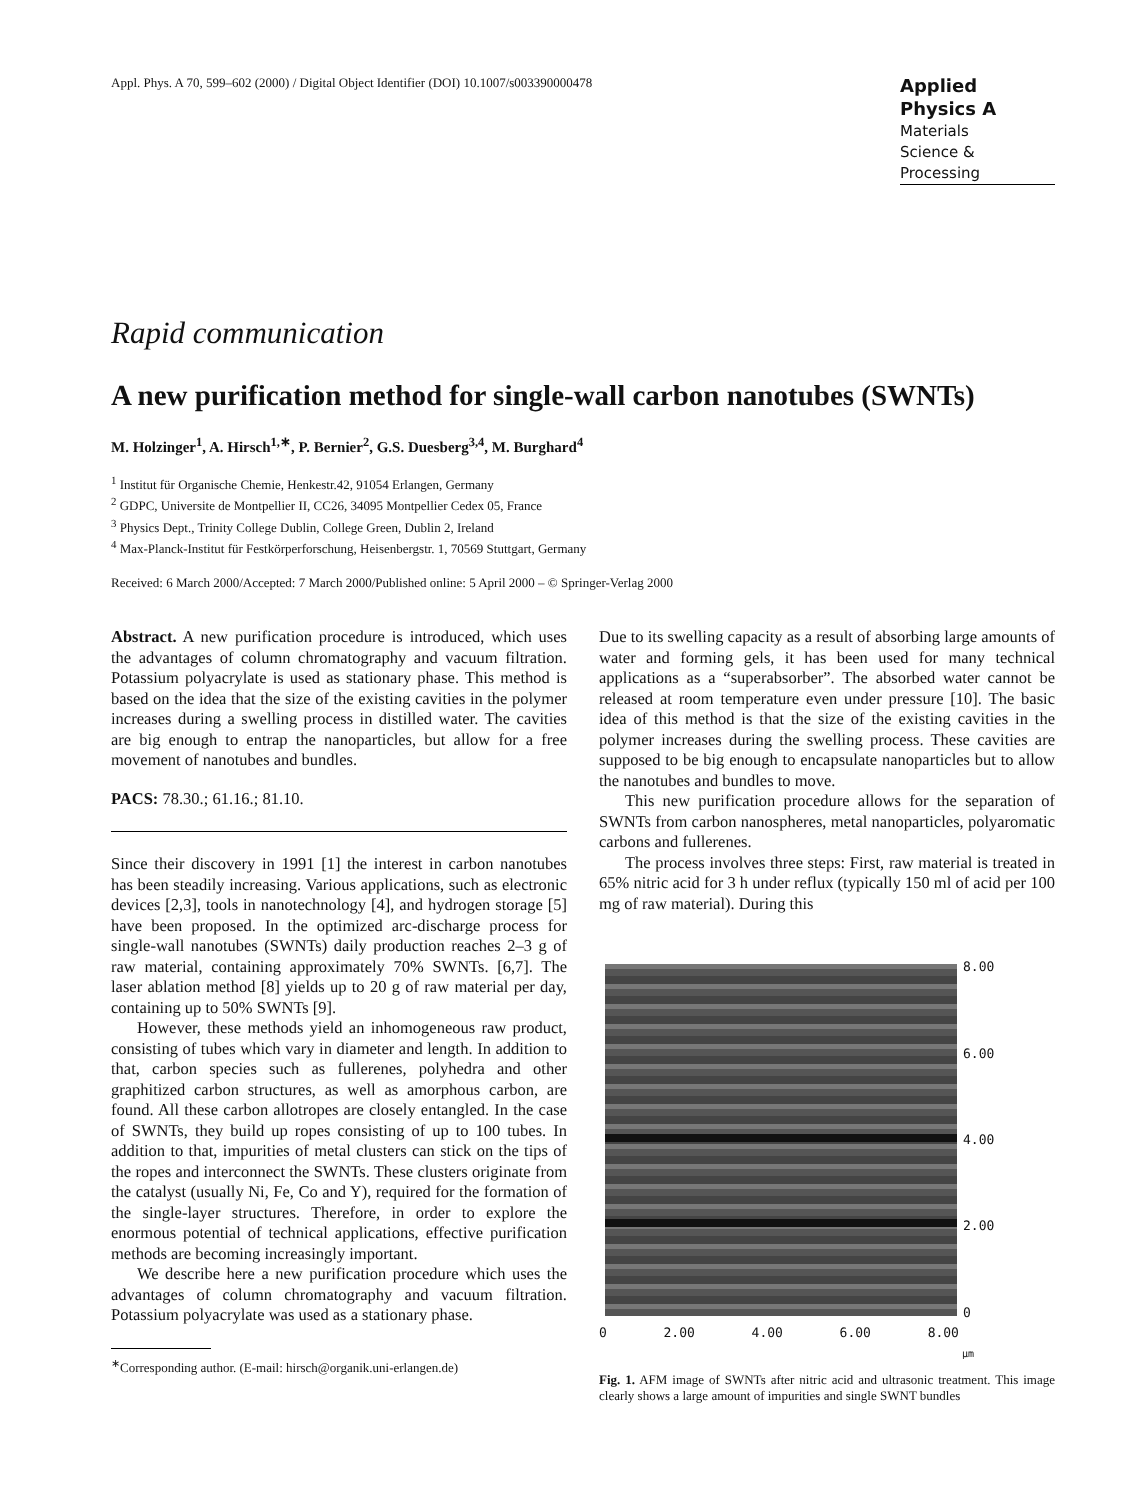Appl. Phys. A 70, 599–602 (2000) / Digital Object Identifier (DOI) 10.1007/s003390000478
Applied Physics A
Materials
Science & Processing
Rapid communication
A new purification method for single-wall carbon nanotubes (SWNTs)
M. Holzinger<sup>1</sup>, A. Hirsch<sup>1,∗</sup>, P. Bernier<sup>2</sup>, G.S. Duesberg<sup>3,4</sup>, M. Burghard<sup>4</sup>
<sup>1</sup> Institut für Organische Chemie, Henkestr.42, 91054 Erlangen, Germany
<sup>2</sup> GDPC, Universite de Montpellier II, CC26, 34095 Montpellier Cedex 05, France
<sup>3</sup> Physics Dept., Trinity College Dublin, College Green, Dublin 2, Ireland
<sup>4</sup> Max-Planck-Institut für Festkörperforschung, Heisenbergstr. 1, 70569 Stuttgart, Germany
Received: 6 March 2000/Accepted: 7 March 2000/Published online: 5 April 2000 – © Springer-Verlag 2000
Abstract. A new purification procedure is introduced, which uses the advantages of column chromatography and vacuum filtration. Potassium polyacrylate is used as stationary phase. This method is based on the idea that the size of the existing cavities in the polymer increases during a swelling process in distilled water. The cavities are big enough to entrap the nanoparticles, but allow for a free movement of nanotubes and bundles.
PACS: 78.30.; 61.16.; 81.10.
Since their discovery in 1991 [1] the interest in carbon nanotubes has been steadily increasing. Various applications, such as electronic devices [2,3], tools in nanotechnology [4], and hydrogen storage [5] have been proposed. In the optimized arc-discharge process for single-wall nanotubes (SWNTs) daily production reaches 2–3 g of raw material, containing approximately 70% SWNTs. [6,7]. The laser ablation method [8] yields up to 20 g of raw material per day, containing up to 50% SWNTs [9].
However, these methods yield an inhomogeneous raw product, consisting of tubes which vary in diameter and length. In addition to that, carbon species such as fullerenes, polyhedra and other graphitized carbon structures, as well as amorphous carbon, are found. All these carbon allotropes are closely entangled. In the case of SWNTs, they build up ropes consisting of up to 100 tubes. In addition to that, impurities of metal clusters can stick on the tips of the ropes and interconnect the SWNTs. These clusters originate from the catalyst (usually Ni, Fe, Co and Y), required for the formation of the single-layer structures. Therefore, in order to explore the enormous potential of technical applications, effective purification methods are becoming increasingly important.
We describe here a new purification procedure which uses the advantages of column chromatography and vacuum filtration. Potassium polyacrylate was used as a stationary phase.
<sup>∗</sup>Corresponding author. (E-mail: hirsch@organik.uni-erlangen.de)
Due to its swelling capacity as a result of absorbing large amounts of water and forming gels, it has been used for many technical applications as a “superabsorber”. The absorbed water cannot be released at room temperature even under pressure [10]. The basic idea of this method is that the size of the existing cavities in the polymer increases during the swelling process. These cavities are supposed to be big enough to encapsulate nanoparticles but to allow the nanotubes and bundles to move.
This new purification procedure allows for the separation of SWNTs from carbon nanospheres, metal nanoparticles, polyaromatic carbons and fullerenes.
The process involves three steps: First, raw material is treated in 65% nitric acid for 3 h under reflux (typically 150 ml of acid per 100 mg of raw material). During this
8.00
6.00
4.00
2.00
0
0 2.00 4.00 6.00 8.00
μm
Fig. 1. AFM image of SWNTs after nitric acid and ultrasonic treatment. This image clearly shows a large amount of impurities and single SWNT bundles